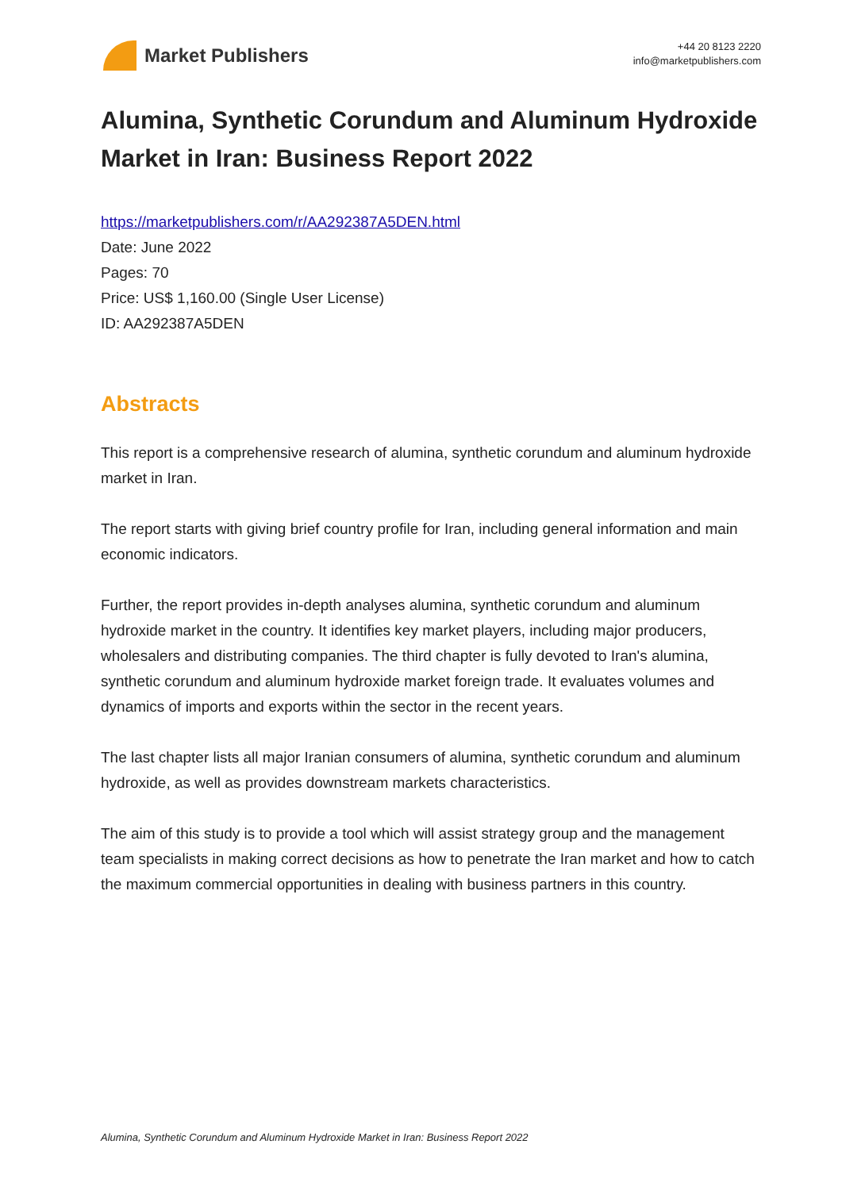Market Publishers
+44 20 8123 2220
info@marketpublishers.com
Alumina, Synthetic Corundum and Aluminum Hydroxide Market in Iran: Business Report 2022
https://marketpublishers.com/r/AA292387A5DEN.html
Date: June 2022
Pages: 70
Price: US$ 1,160.00 (Single User License)
ID: AA292387A5DEN
Abstracts
This report is a comprehensive research of alumina, synthetic corundum and aluminum hydroxide market in Iran.
The report starts with giving brief country profile for Iran, including general information and main economic indicators.
Further, the report provides in-depth analyses alumina, synthetic corundum and aluminum hydroxide market in the country. It identifies key market players, including major producers, wholesalers and distributing companies. The third chapter is fully devoted to Iran's alumina, synthetic corundum and aluminum hydroxide market foreign trade. It evaluates volumes and dynamics of imports and exports within the sector in the recent years.
The last chapter lists all major Iranian consumers of alumina, synthetic corundum and aluminum hydroxide, as well as provides downstream markets characteristics.
The aim of this study is to provide a tool which will assist strategy group and the management team specialists in making correct decisions as how to penetrate the Iran market and how to catch the maximum commercial opportunities in dealing with business partners in this country.
Alumina, Synthetic Corundum and Aluminum Hydroxide Market in Iran: Business Report 2022